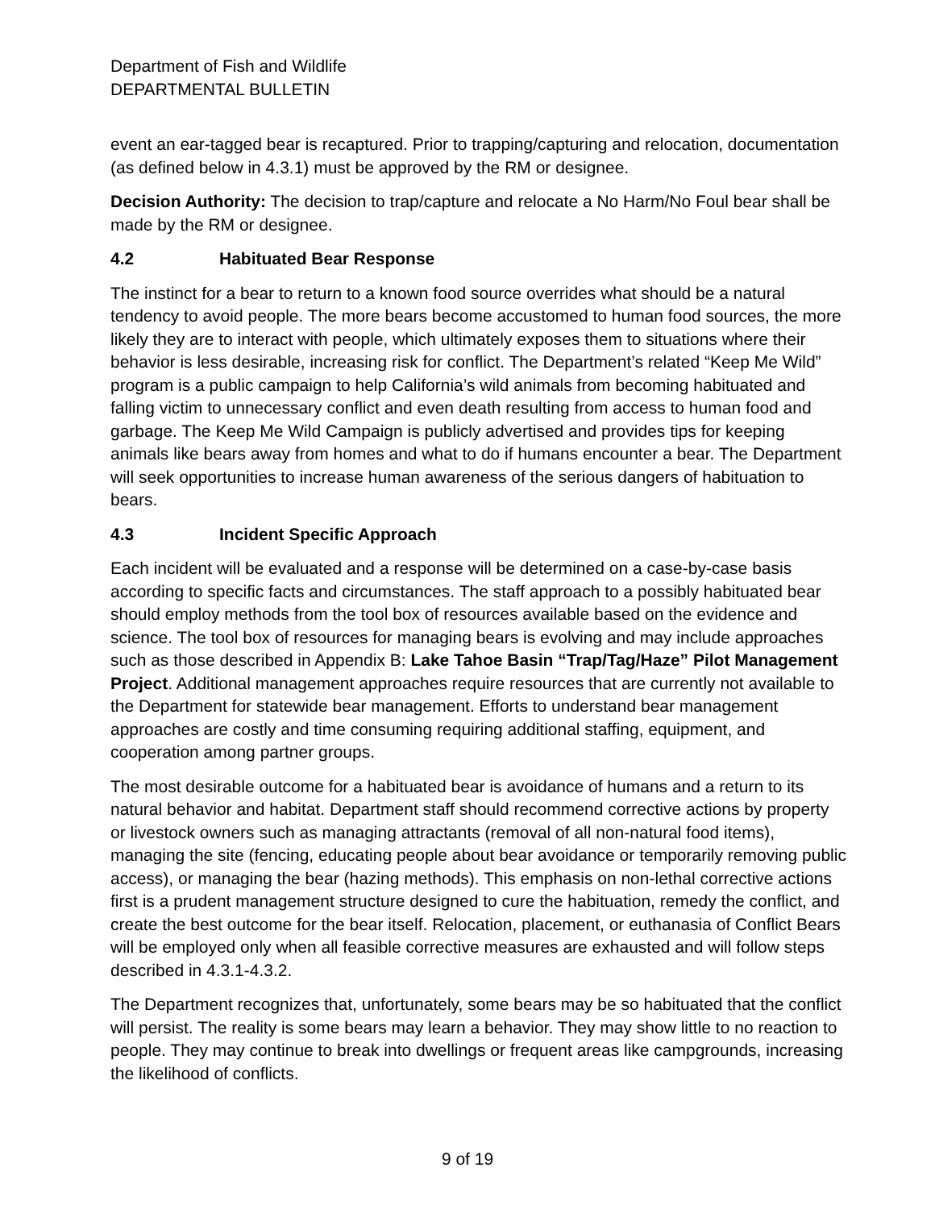Department of Fish and Wildlife
DEPARTMENTAL BULLETIN
event an ear-tagged bear is recaptured. Prior to trapping/capturing and relocation, documentation (as defined below in 4.3.1) must be approved by the RM or designee.
Decision Authority: The decision to trap/capture and relocate a No Harm/No Foul bear shall be made by the RM or designee.
4.2 Habituated Bear Response
The instinct for a bear to return to a known food source overrides what should be a natural tendency to avoid people. The more bears become accustomed to human food sources, the more likely they are to interact with people, which ultimately exposes them to situations where their behavior is less desirable, increasing risk for conflict. The Department’s related “Keep Me Wild” program is a public campaign to help California’s wild animals from becoming habituated and falling victim to unnecessary conflict and even death resulting from access to human food and garbage. The Keep Me Wild Campaign is publicly advertised and provides tips for keeping animals like bears away from homes and what to do if humans encounter a bear. The Department will seek opportunities to increase human awareness of the serious dangers of habituation to bears.
4.3 Incident Specific Approach
Each incident will be evaluated and a response will be determined on a case-by-case basis according to specific facts and circumstances. The staff approach to a possibly habituated bear should employ methods from the tool box of resources available based on the evidence and science. The tool box of resources for managing bears is evolving and may include approaches such as those described in Appendix B: Lake Tahoe Basin “Trap/Tag/Haze” Pilot Management Project. Additional management approaches require resources that are currently not available to the Department for statewide bear management. Efforts to understand bear management approaches are costly and time consuming requiring additional staffing, equipment, and cooperation among partner groups.
The most desirable outcome for a habituated bear is avoidance of humans and a return to its natural behavior and habitat. Department staff should recommend corrective actions by property or livestock owners such as managing attractants (removal of all non-natural food items), managing the site (fencing, educating people about bear avoidance or temporarily removing public access), or managing the bear (hazing methods). This emphasis on non-lethal corrective actions first is a prudent management structure designed to cure the habituation, remedy the conflict, and create the best outcome for the bear itself. Relocation, placement, or euthanasia of Conflict Bears will be employed only when all feasible corrective measures are exhausted and will follow steps described in 4.3.1-4.3.2.
The Department recognizes that, unfortunately, some bears may be so habituated that the conflict will persist. The reality is some bears may learn a behavior. They may show little to no reaction to people. They may continue to break into dwellings or frequent areas like campgrounds, increasing the likelihood of conflicts.
9 of 19